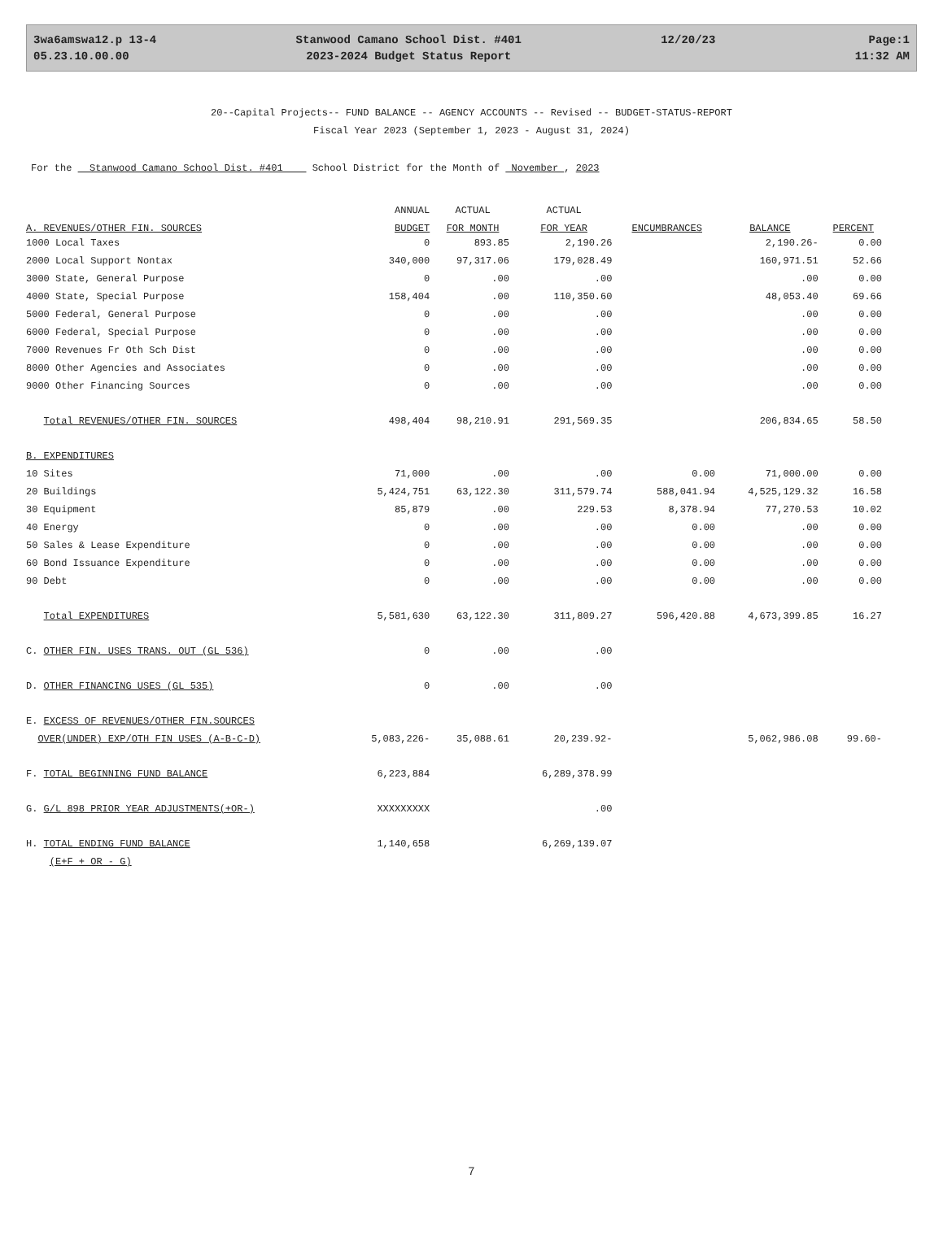3wa6amswa12.p 13-4
05.23.10.00.00
Stanwood Camano School Dist. #401
2023-2024 Budget Status Report
12/20/23
Page:1
11:32 AM
20--Capital Projects-- FUND BALANCE -- AGENCY ACCOUNTS -- Revised -- BUDGET-STATUS-REPORT
Fiscal Year 2023 (September 1, 2023 - August 31, 2024)
For the Stanwood Camano School Dist. #401 School District for the Month of November , 2023
| | ANNUAL | ACTUAL | ACTUAL | | | |
| --- | --- | --- | --- | --- | --- | --- |
| A. REVENUES/OTHER FIN. SOURCES | BUDGET | FOR MONTH | FOR YEAR | ENCUMBRANCES | BALANCE | PERCENT |
| 1000 Local Taxes | 0 | 893.85 | 2,190.26 | | 2,190.26- | 0.00 |
| 2000 Local Support Nontax | 340,000 | 97,317.06 | 179,028.49 | | 160,971.51 | 52.66 |
| 3000 State, General Purpose | 0 | .00 | .00 | | .00 | 0.00 |
| 4000 State, Special Purpose | 158,404 | .00 | 110,350.60 | | 48,053.40 | 69.66 |
| 5000 Federal, General Purpose | 0 | .00 | .00 | | .00 | 0.00 |
| 6000 Federal, Special Purpose | 0 | .00 | .00 | | .00 | 0.00 |
| 7000 Revenues Fr Oth Sch Dist | 0 | .00 | .00 | | .00 | 0.00 |
| 8000 Other Agencies and Associates | 0 | .00 | .00 | | .00 | 0.00 |
| 9000 Other Financing Sources | 0 | .00 | .00 | | .00 | 0.00 |
| Total REVENUES/OTHER FIN. SOURCES | 498,404 | 98,210.91 | 291,569.35 | | 206,834.65 | 58.50 |
| B. EXPENDITURES | | | | | | |
| 10 Sites | 71,000 | .00 | .00 | 0.00 | 71,000.00 | 0.00 |
| 20 Buildings | 5,424,751 | 63,122.30 | 311,579.74 | 588,041.94 | 4,525,129.32 | 16.58 |
| 30 Equipment | 85,879 | .00 | 229.53 | 8,378.94 | 77,270.53 | 10.02 |
| 40 Energy | 0 | .00 | .00 | 0.00 | .00 | 0.00 |
| 50 Sales & Lease Expenditure | 0 | .00 | .00 | 0.00 | .00 | 0.00 |
| 60 Bond Issuance Expenditure | 0 | .00 | .00 | 0.00 | .00 | 0.00 |
| 90 Debt | 0 | .00 | .00 | 0.00 | .00 | 0.00 |
| Total EXPENDITURES | 5,581,630 | 63,122.30 | 311,809.27 | 596,420.88 | 4,673,399.85 | 16.27 |
| C. OTHER FIN. USES TRANS. OUT (GL 536) | 0 | .00 | .00 | | | |
| D. OTHER FINANCING USES (GL 535) | 0 | .00 | .00 | | | |
| E. EXCESS OF REVENUES/OTHER FIN.SOURCES | | | | | | |
| OVER(UNDER) EXP/OTH FIN USES (A-B-C-D) | 5,083,226- | 35,088.61 | 20,239.92- | | 5,062,986.08 | 99.60- |
| F. TOTAL BEGINNING FUND BALANCE | 6,223,884 | | 6,289,378.99 | | | |
| G. G/L 898 PRIOR YEAR ADJUSTMENTS(+OR-) | XXXXXXXXX | | .00 | | | |
| H. TOTAL ENDING FUND BALANCE | 1,140,658 | | 6,269,139.07 | | | |
| (E+F + OR - G) | | | | | | |
7